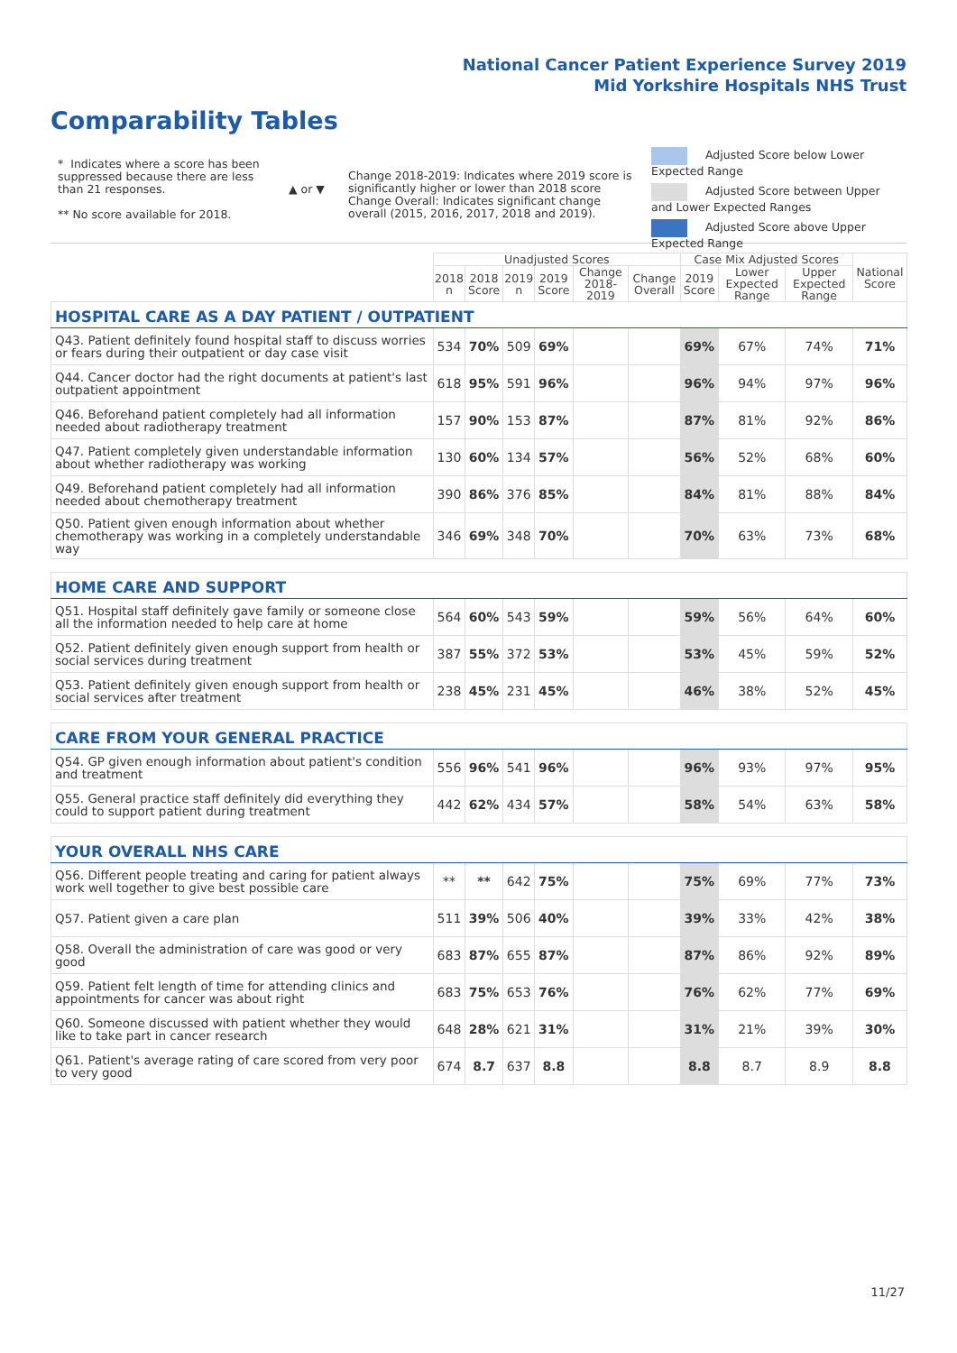National Cancer Patient Experience Survey 2019
Mid Yorkshire Hospitals NHS Trust
Comparability Tables
* Indicates where a score has been suppressed because there are less than 21 responses.
** No score available for 2018.
▲ or ▼
Change 2018-2019: Indicates where 2019 score is significantly higher or lower than 2018 score Change Overall: Indicates significant change overall (2015, 2016, 2017, 2018 and 2019).
Adjusted Score below Lower Expected Range
Adjusted Score between Upper and Lower Expected Ranges
Adjusted Score above Upper Expected Range
| | Unadjusted Scores | | | | | | Case Mix Adjusted Scores | | | National Score |
| --- | --- | --- | --- | --- | --- | --- | --- | --- | --- | --- |
| | 2018 n | 2018 Score | 2019 n | 2019 Score | Change 2018-2019 | Change Overall | 2019 Score | Lower Expected Range | Upper Expected Range | |
| HOSPITAL CARE AS A DAY PATIENT / OUTPATIENT | | | | | | | | | | |
| Q43. Patient definitely found hospital staff to discuss worries or fears during their outpatient or day case visit | 534 | 70% | 509 | 69% | | | 69% | 67% | 74% | 71% |
| Q44. Cancer doctor had the right documents at patient's last outpatient appointment | 618 | 95% | 591 | 96% | | | 96% | 94% | 97% | 96% |
| Q46. Beforehand patient completely had all information needed about radiotherapy treatment | 157 | 90% | 153 | 87% | | | 87% | 81% | 92% | 86% |
| Q47. Patient completely given understandable information about whether radiotherapy was working | 130 | 60% | 134 | 57% | | | 56% | 52% | 68% | 60% |
| Q49. Beforehand patient completely had all information needed about chemotherapy treatment | 390 | 86% | 376 | 85% | | | 84% | 81% | 88% | 84% |
| Q50. Patient given enough information about whether chemotherapy was working in a completely understandable way | 346 | 69% | 348 | 70% | | | 70% | 63% | 73% | 68% |
| HOME CARE AND SUPPORT | | | | | | | | | | |
| Q51. Hospital staff definitely gave family or someone close all the information needed to help care at home | 564 | 60% | 543 | 59% | | | 59% | 56% | 64% | 60% |
| Q52. Patient definitely given enough support from health or social services during treatment | 387 | 55% | 372 | 53% | | | 53% | 45% | 59% | 52% |
| Q53. Patient definitely given enough support from health or social services after treatment | 238 | 45% | 231 | 45% | | | 46% | 38% | 52% | 45% |
| CARE FROM YOUR GENERAL PRACTICE | | | | | | | | | | |
| Q54. GP given enough information about patient's condition and treatment | 556 | 96% | 541 | 96% | | | 96% | 93% | 97% | 95% |
| Q55. General practice staff definitely did everything they could to support patient during treatment | 442 | 62% | 434 | 57% | | | 58% | 54% | 63% | 58% |
| YOUR OVERALL NHS CARE | | | | | | | | | | |
| Q56. Different people treating and caring for patient always work well together to give best possible care | ** | ** | 642 | 75% | | | 75% | 69% | 77% | 73% |
| Q57. Patient given a care plan | 511 | 39% | 506 | 40% | | | 39% | 33% | 42% | 38% |
| Q58. Overall the administration of care was good or very good | 683 | 87% | 655 | 87% | | | 87% | 86% | 92% | 89% |
| Q59. Patient felt length of time for attending clinics and appointments for cancer was about right | 683 | 75% | 653 | 76% | | | 76% | 62% | 77% | 69% |
| Q60. Someone discussed with patient whether they would like to take part in cancer research | 648 | 28% | 621 | 31% | | | 31% | 21% | 39% | 30% |
| Q61. Patient's average rating of care scored from very poor to very good | 674 | 8.7 | 637 | 8.8 | | | 8.8 | 8.7 | 8.9 | 8.8 |
11/27